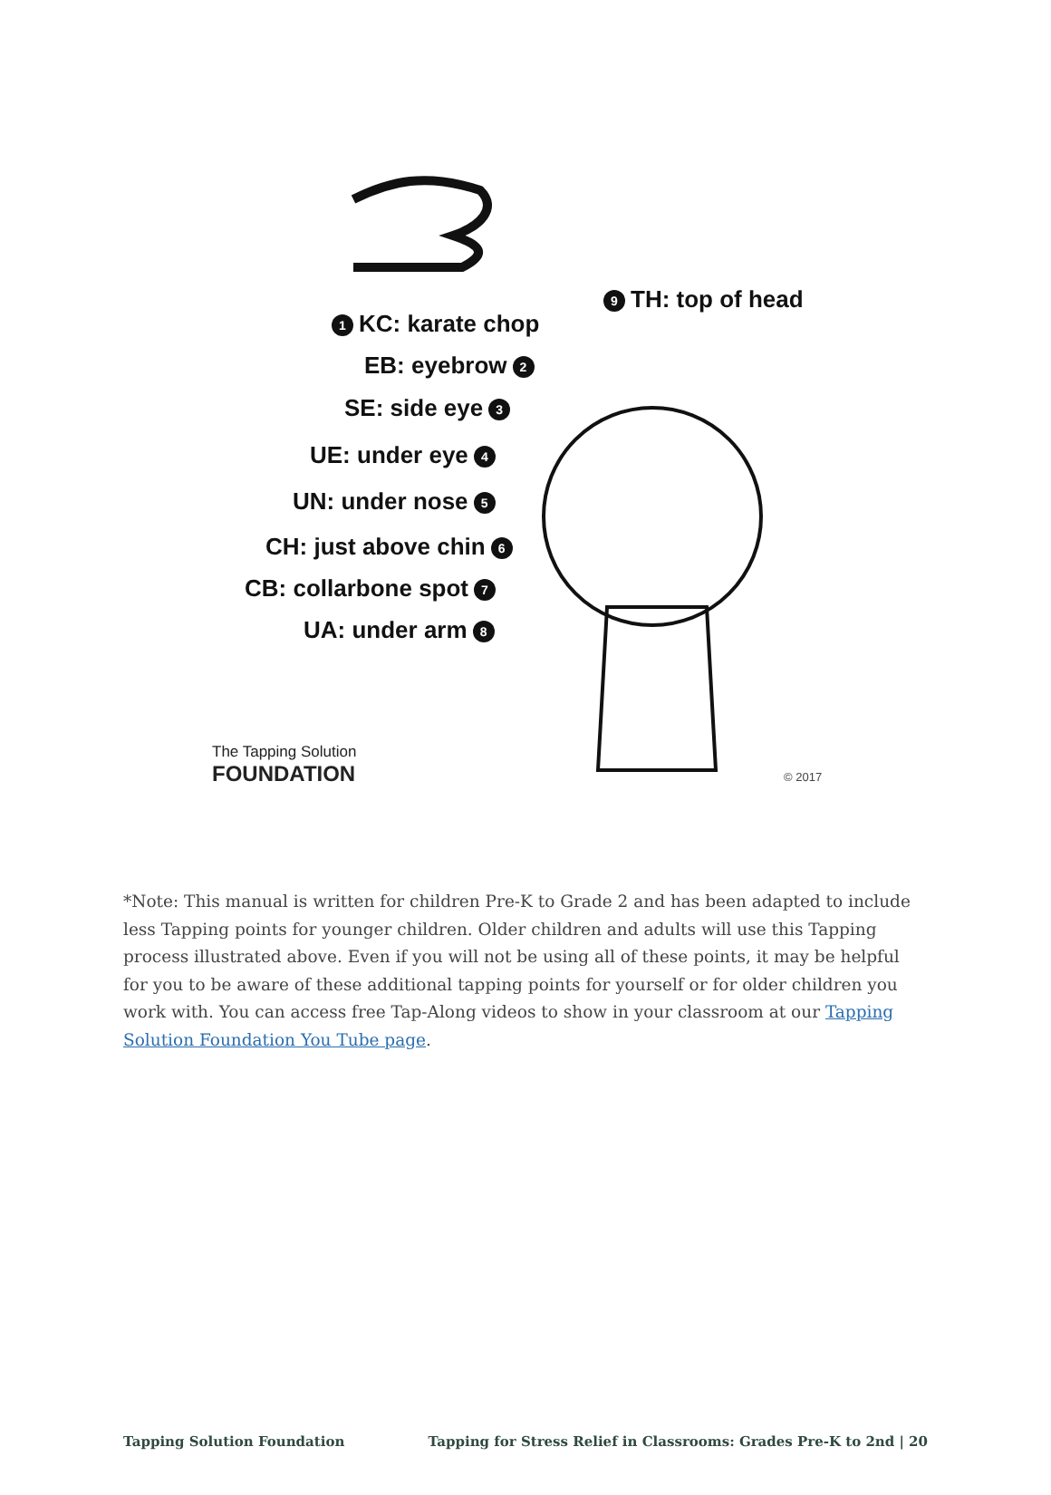9 TH: top of head
1 KC: karate chop
EB: eyebrow 2
SE: side eye 3
UE: under eye 4
UN: under nose 5
CH: just above chin 6
CB: collarbone spot 7
UA: under arm 8
The Tapping Solution
FOUNDATION
© 2017
*Note: This manual is written for children Pre-K to Grade 2 and has been adapted to include less Tapping points for younger children. Older children and adults will use this Tapping process illustrated above. Even if you will not be using all of these points, it may be helpful for you to be aware of these additional tapping points for yourself or for older children you work with. You can access free Tap-Along videos to show in your classroom at our Tapping Solution Foundation You Tube page.
Tapping Solution Foundation Tapping for Stress Relief in Classrooms: Grades Pre-K to 2nd | 20